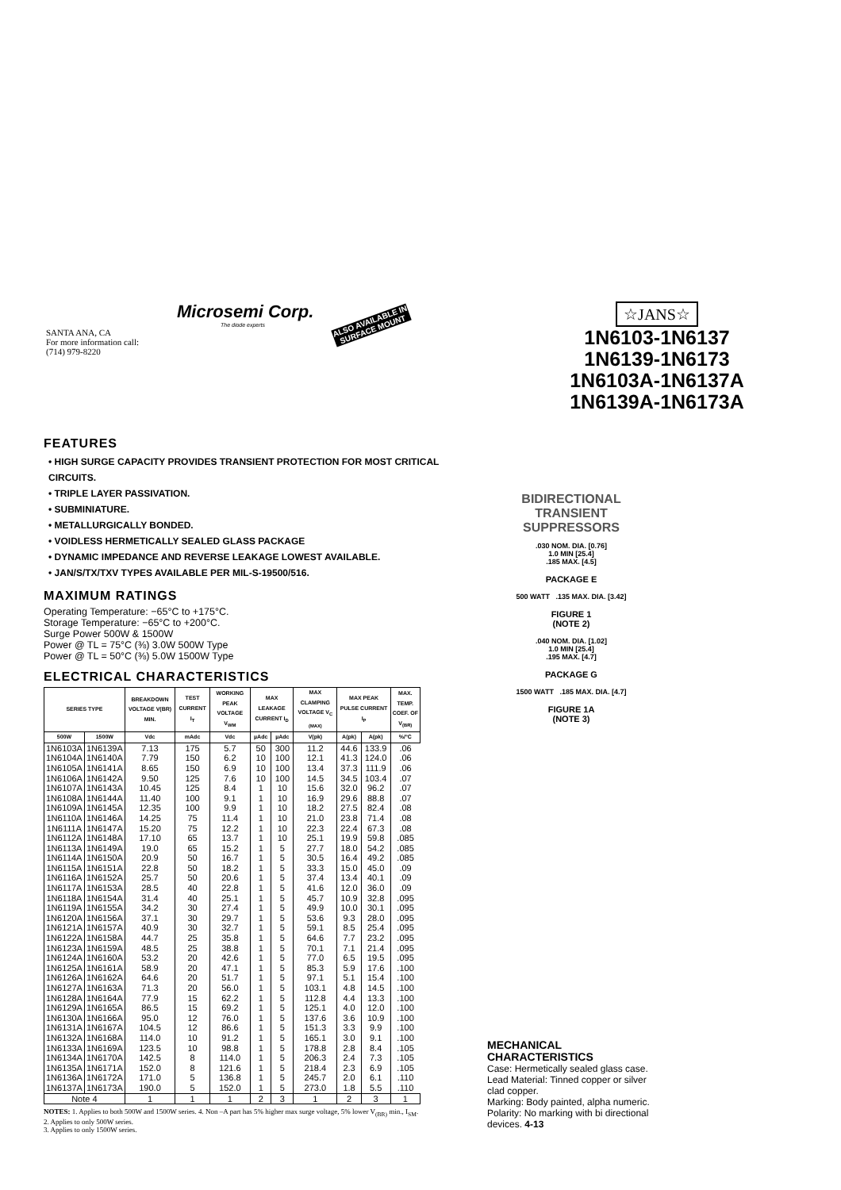Microsemi Corp.
The diode experts
SANTA ANA, CA
For more information call:
(714) 979-8220
ALSO AVAILABLE IN SURFACE MOUNT
☆JANS☆
1N6103-1N6137
1N6139-1N6173
1N6103A-1N6137A
1N6139A-1N6173A
FEATURES
• HIGH SURGE CAPACITY PROVIDES TRANSIENT PROTECTION FOR MOST CRITICAL CIRCUITS.
• TRIPLE LAYER PASSIVATION.
• SUBMINIATURE.
• METALLURGICALLY BONDED.
• VOIDLESS HERMETICALLY SEALED GLASS PACKAGE
• DYNAMIC IMPEDANCE AND REVERSE LEAKAGE LOWEST AVAILABLE.
• JAN/S/TX/TXV TYPES AVAILABLE PER MIL-S-19500/516.
MAXIMUM RATINGS
Operating Temperature: −65°C to +175°C.
Storage Temperature: −65°C to +200°C.
Surge Power 500W & 1500W
Power @ TL = 75°C (⅜) 3.0W 500W Type
Power @ TL = 50°C (⅜) 5.0W 1500W Type
ELECTRICAL CHARACTERISTICS
| SERIES TYPE | | BREAKDOWN VOLTAGE V(BR) MIN. | TEST CURRENT I<sub>T</sub> | WORKING PEAK VOLTAGE V<sub>WM</sub> | MAX LEAKAGE CURRENT I<sub>D</sub> | | MAX CLAMPING VOLTAGE V<sub>C (MAX)</sub> | MAX PEAK PULSE CURRENT I<sub>P</sub> | | MAX. TEMP. COEF. OF V<sub>(BR)</sub> |
| --- | --- | --- | --- | --- | --- | --- | --- | --- | --- | --- |
| 500W | 1500W | Vdc | mAdc | Vdc | µAdc | µAdc | V(pk) | A(pk) | A(pk) | %/°C |
| 1N6103A | 1N6139A | 7.13 | 175 | 5.7 | 50 | 300 | 11.2 | 44.6 | 133.9 | .06 |
| 1N6104A | 1N6140A | 7.79 | 150 | 6.2 | 10 | 100 | 12.1 | 41.3 | 124.0 | .06 |
| 1N6105A | 1N6141A | 8.65 | 150 | 6.9 | 10 | 100 | 13.4 | 37.3 | 111.9 | .06 |
| 1N6106A | 1N6142A | 9.50 | 125 | 7.6 | 10 | 100 | 14.5 | 34.5 | 103.4 | .07 |
| 1N6107A | 1N6143A | 10.45 | 125 | 8.4 | 1 | 10 | 15.6 | 32.0 | 96.2 | .07 |
| 1N6108A | 1N6144A | 11.40 | 100 | 9.1 | 1 | 10 | 16.9 | 29.6 | 88.8 | .07 |
| 1N6109A | 1N6145A | 12.35 | 100 | 9.9 | 1 | 10 | 18.2 | 27.5 | 82.4 | .08 |
| 1N6110A | 1N6146A | 14.25 | 75 | 11.4 | 1 | 10 | 21.0 | 23.8 | 71.4 | .08 |
| 1N6111A | 1N6147A | 15.20 | 75 | 12.2 | 1 | 10 | 22.3 | 22.4 | 67.3 | .08 |
| 1N6112A | 1N6148A | 17.10 | 65 | 13.7 | 1 | 10 | 25.1 | 19.9 | 59.8 | .085 |
| 1N6113A | 1N6149A | 19.0 | 65 | 15.2 | 1 | 5 | 27.7 | 18.0 | 54.2 | .085 |
| 1N6114A | 1N6150A | 20.9 | 50 | 16.7 | 1 | 5 | 30.5 | 16.4 | 49.2 | .085 |
| 1N6115A | 1N6151A | 22.8 | 50 | 18.2 | 1 | 5 | 33.3 | 15.0 | 45.0 | .09 |
| 1N6116A | 1N6152A | 25.7 | 50 | 20.6 | 1 | 5 | 37.4 | 13.4 | 40.1 | .09 |
| 1N6117A | 1N6153A | 28.5 | 40 | 22.8 | 1 | 5 | 41.6 | 12.0 | 36.0 | .09 |
| 1N6118A | 1N6154A | 31.4 | 40 | 25.1 | 1 | 5 | 45.7 | 10.9 | 32.8 | .095 |
| 1N6119A | 1N6155A | 34.2 | 30 | 27.4 | 1 | 5 | 49.9 | 10.0 | 30.1 | .095 |
| 1N6120A | 1N6156A | 37.1 | 30 | 29.7 | 1 | 5 | 53.6 | 9.3 | 28.0 | .095 |
| 1N6121A | 1N6157A | 40.9 | 30 | 32.7 | 1 | 5 | 59.1 | 8.5 | 25.4 | .095 |
| 1N6122A | 1N6158A | 44.7 | 25 | 35.8 | 1 | 5 | 64.6 | 7.7 | 23.2 | .095 |
| 1N6123A | 1N6159A | 48.5 | 25 | 38.8 | 1 | 5 | 70.1 | 7.1 | 21.4 | .095 |
| 1N6124A | 1N6160A | 53.2 | 20 | 42.6 | 1 | 5 | 77.0 | 6.5 | 19.5 | .095 |
| 1N6125A | 1N6161A | 58.9 | 20 | 47.1 | 1 | 5 | 85.3 | 5.9 | 17.6 | .100 |
| 1N6126A | 1N6162A | 64.6 | 20 | 51.7 | 1 | 5 | 97.1 | 5.1 | 15.4 | .100 |
| 1N6127A | 1N6163A | 71.3 | 20 | 56.0 | 1 | 5 | 103.1 | 4.8 | 14.5 | .100 |
| 1N6128A | 1N6164A | 77.9 | 15 | 62.2 | 1 | 5 | 112.8 | 4.4 | 13.3 | .100 |
| 1N6129A | 1N6165A | 86.5 | 15 | 69.2 | 1 | 5 | 125.1 | 4.0 | 12.0 | .100 |
| 1N6130A | 1N6166A | 95.0 | 12 | 76.0 | 1 | 5 | 137.6 | 3.6 | 10.9 | .100 |
| 1N6131A | 1N6167A | 104.5 | 12 | 86.6 | 1 | 5 | 151.3 | 3.3 | 9.9 | .100 |
| 1N6132A | 1N6168A | 114.0 | 10 | 91.2 | 1 | 5 | 165.1 | 3.0 | 9.1 | .100 |
| 1N6133A | 1N6169A | 123.5 | 10 | 98.8 | 1 | 5 | 178.8 | 2.8 | 8.4 | .105 |
| 1N6134A | 1N6170A | 142.5 | 8 | 114.0 | 1 | 5 | 206.3 | 2.4 | 7.3 | .105 |
| 1N6135A | 1N6171A | 152.0 | 8 | 121.6 | 1 | 5 | 218.4 | 2.3 | 6.9 | .105 |
| 1N6136A | 1N6172A | 171.0 | 5 | 136.8 | 1 | 5 | 245.7 | 2.0 | 6.1 | .110 |
| 1N6137A | 1N6173A | 190.0 | 5 | 152.0 | 1 | 5 | 273.0 | 1.8 | 5.5 | .110 |
| Note 4 | | 1 | 1 | 1 | 2 | 3 | 1 | 2 | 3 | 1 |
NOTES: 1. Applies to both 500W and 1500W series. 4. Non –A part has 5% higher max surge voltage, 5% lower V<sub>(BR)</sub> min., I<sub>SM</sub>.
2. Applies to only 500W series.
3. Applies to only 1500W series.
BIDIRECTIONAL
TRANSIENT
SUPPRESSORS
.030 NOM. DIA. [0.76]
1.0 MIN [25.4]
.185 MAX. [4.5]
PACKAGE E
500 WATT .135 MAX. DIA. [3.42]
FIGURE 1
(NOTE 2)
.040 NOM. DIA. [1.02]
1.0 MIN [25.4]
.195 MAX. [4.7]
PACKAGE G
1500 WATT .185 MAX. DIA. [4.7]
FIGURE 1A
(NOTE 3)
MECHANICAL
CHARACTERISTICS
Case: Hermetically sealed glass case.
Lead Material: Tinned copper or silver clad copper.
Marking: Body painted, alpha numeric.
Polarity: No marking with bi directional devices. 4-13